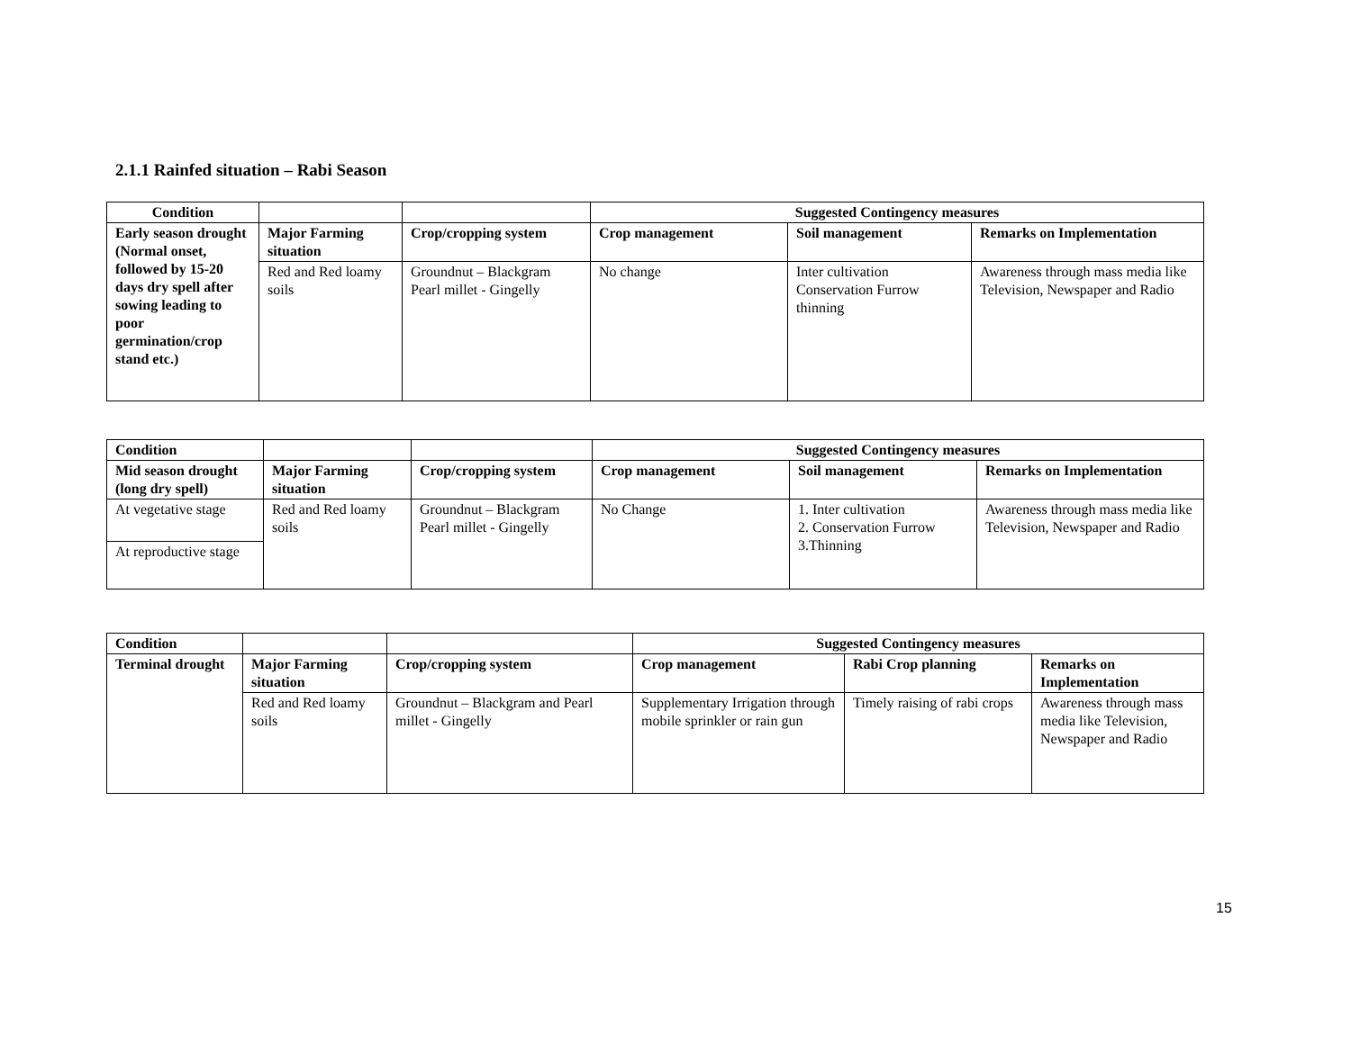2.1.1 Rainfed situation – Rabi Season
| Condition | | | Suggested Contingency measures | | |
| --- | --- | --- | --- | --- | --- |
| Early season drought (Normal onset, followed by 15-20 days dry spell after sowing leading to poor germination/crop stand etc.) | Major Farming situation | Crop/cropping system | Crop management | Soil management | Remarks on Implementation |
| | Red and Red loamy soils | Groundnut – Blackgram Pearl millet - Gingelly | No change | Inter cultivation Conservation Furrow thinning | Awareness through mass media like Television, Newspaper and Radio |
| Condition | | | Suggested Contingency measures | | |
| --- | --- | --- | --- | --- | --- |
| Mid season drought (long dry spell) | Major Farming situation | Crop/cropping system | Crop management | Soil management | Remarks on Implementation |
| At vegetative stage | Red and Red loamy soils | Groundnut – Blackgram Pearl millet - Gingelly | No Change | 1. Inter cultivation 2. Conservation Furrow 3.Thinning | Awareness through mass media like Television, Newspaper and Radio |
| At reproductive stage | | | | | |
| Condition | | | Suggested Contingency measures | | |
| --- | --- | --- | --- | --- | --- |
| Terminal drought | Major Farming situation | Crop/cropping system | Crop management | Rabi Crop planning | Remarks on Implementation |
| | Red and Red loamy soils | Groundnut – Blackgram and Pearl millet - Gingelly | Supplementary Irrigation through mobile sprinkler or rain gun | Timely raising of rabi crops | Awareness through mass media like Television, Newspaper and Radio |
15